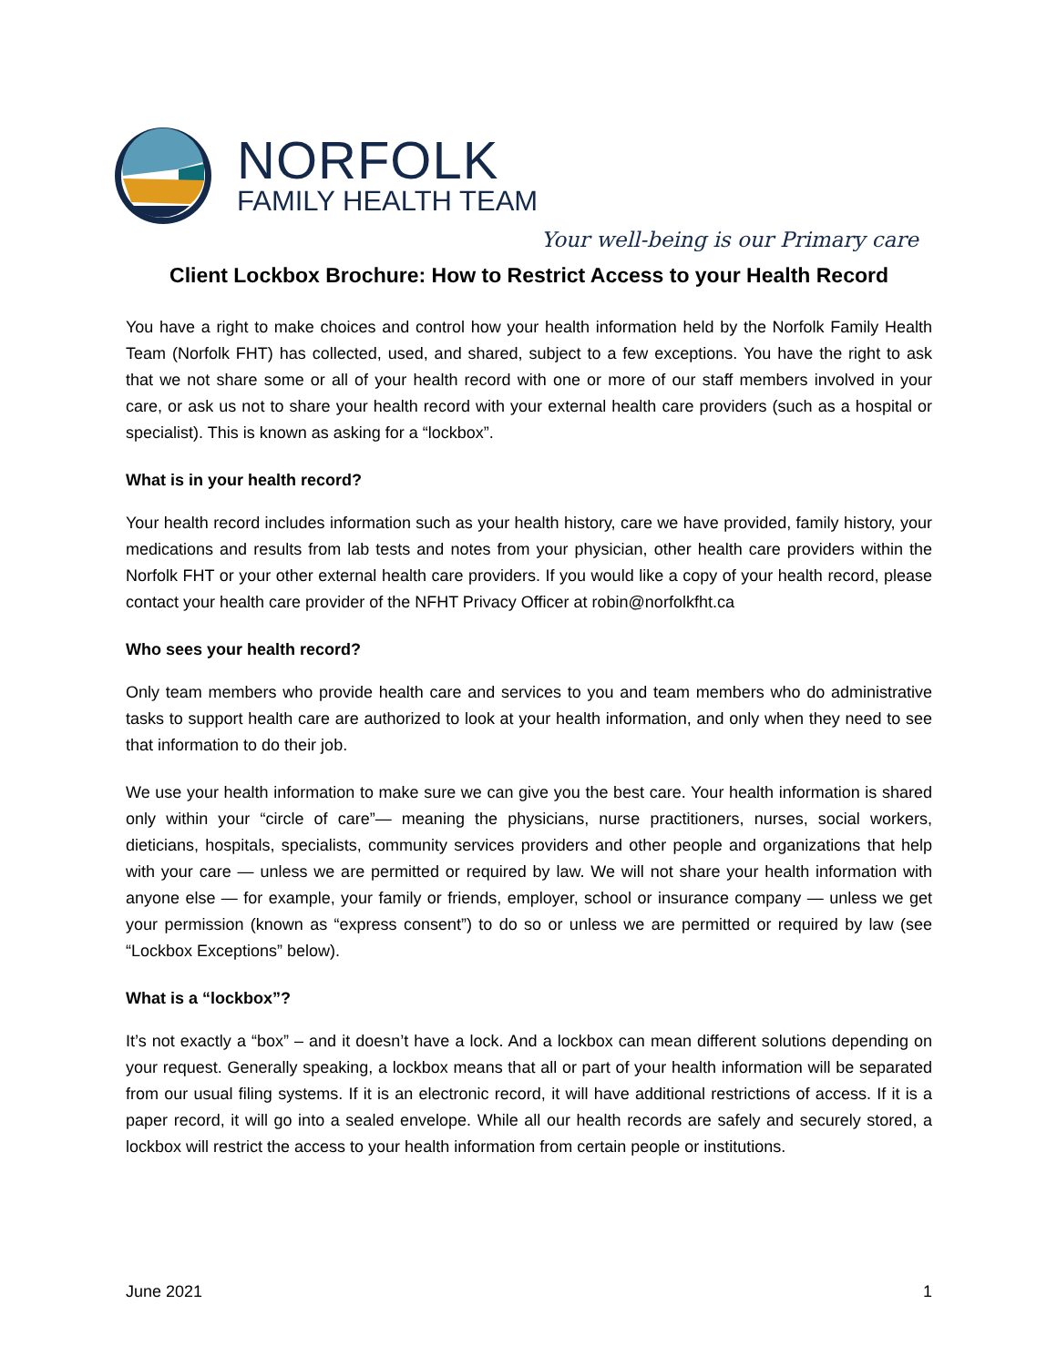NORFOLK
FAMILY HEALTH TEAM
Your well-being is our Primary care
Client Lockbox Brochure: How to Restrict Access to your Health Record
You have a right to make choices and control how your health information held by the Norfolk Family Health Team (Norfolk FHT) has collected, used, and shared, subject to a few exceptions. You have the right to ask that we not share some or all of your health record with one or more of our staff members involved in your care, or ask us not to share your health record with your external health care providers (such as a hospital or specialist). This is known as asking for a “lockbox”.
What is in your health record?
Your health record includes information such as your health history, care we have provided, family history, your medications and results from lab tests and notes from your physician, other health care providers within the Norfolk FHT or your other external health care providers. If you would like a copy of your health record, please contact your health care provider of the NFHT Privacy Officer at robin@norfolkfht.ca
Who sees your health record?
Only team members who provide health care and services to you and team members who do administrative tasks to support health care are authorized to look at your health information, and only when they need to see that information to do their job.
We use your health information to make sure we can give you the best care. Your health information is shared only within your “circle of care”— meaning the physicians, nurse practitioners, nurses, social workers, dieticians, hospitals, specialists, community services providers and other people and organizations that help with your care — unless we are permitted or required by law. We will not share your health information with anyone else — for example, your family or friends, employer, school or insurance company — unless we get your permission (known as “express consent”) to do so or unless we are permitted or required by law (see “Lockbox Exceptions” below).
What is a “lockbox”?
It’s not exactly a “box” – and it doesn’t have a lock. And a lockbox can mean different solutions depending on your request. Generally speaking, a lockbox means that all or part of your health information will be separated from our usual filing systems. If it is an electronic record, it will have additional restrictions of access. If it is a paper record, it will go into a sealed envelope. While all our health records are safely and securely stored, a lockbox will restrict the access to your health information from certain people or institutions.
June 2021 1